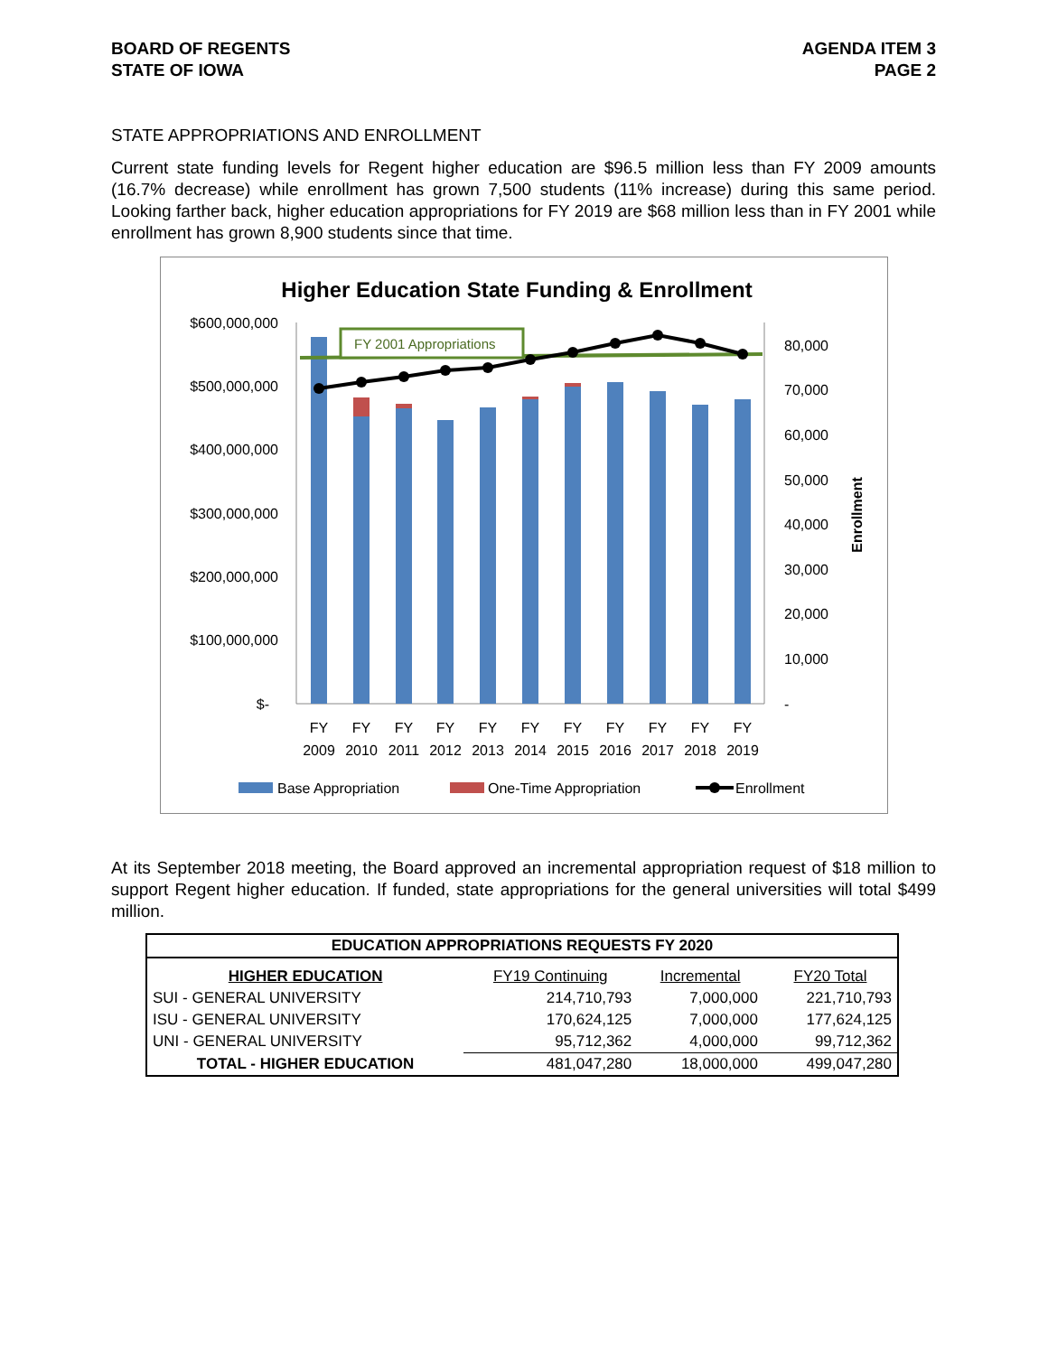BOARD OF REGENTS
STATE OF IOWA
AGENDA ITEM 3
PAGE 2
STATE APPROPRIATIONS AND ENROLLMENT
Current state funding levels for Regent higher education are $96.5 million less than FY 2009 amounts (16.7% decrease) while enrollment has grown 7,500 students (11% increase) during this same period. Looking farther back, higher education appropriations for FY 2019 are $68 million less than in FY 2001 while enrollment has grown 8,900 students since that time.
Higher Education State Funding & Enrollment
$600,000,000
$500,000,000
$400,000,000
$300,000,000
$200,000,000
$100,000,000
$-
80,000
70,000
60,000
50,000
40,000
30,000
20,000
10,000
-
Enrollment
FY 2001 Appropriations
FY
2009
FY
2010
FY
2011
FY
2012
FY
2013
FY
2014
FY
2015
FY
2016
FY
2017
FY
2018
FY
2019
Base Appropriation
One-Time Appropriation
Enrollment
At its September 2018 meeting, the Board approved an incremental appropriation request of $18 million to support Regent higher education. If funded, state appropriations for the general universities will total $499 million.
| EDUCATION APPROPRIATIONS REQUESTS FY 2020 | | | |
| --- | --- | --- | --- |
| HIGHER EDUCATION | FY19 Continuing | Incremental | FY20 Total |
| SUI - GENERAL UNIVERSITY | 214,710,793 | 7,000,000 | 221,710,793 |
| ISU - GENERAL UNIVERSITY | 170,624,125 | 7,000,000 | 177,624,125 |
| UNI - GENERAL UNIVERSITY | 95,712,362 | 4,000,000 | 99,712,362 |
| TOTAL - HIGHER EDUCATION | 481,047,280 | 18,000,000 | 499,047,280 |